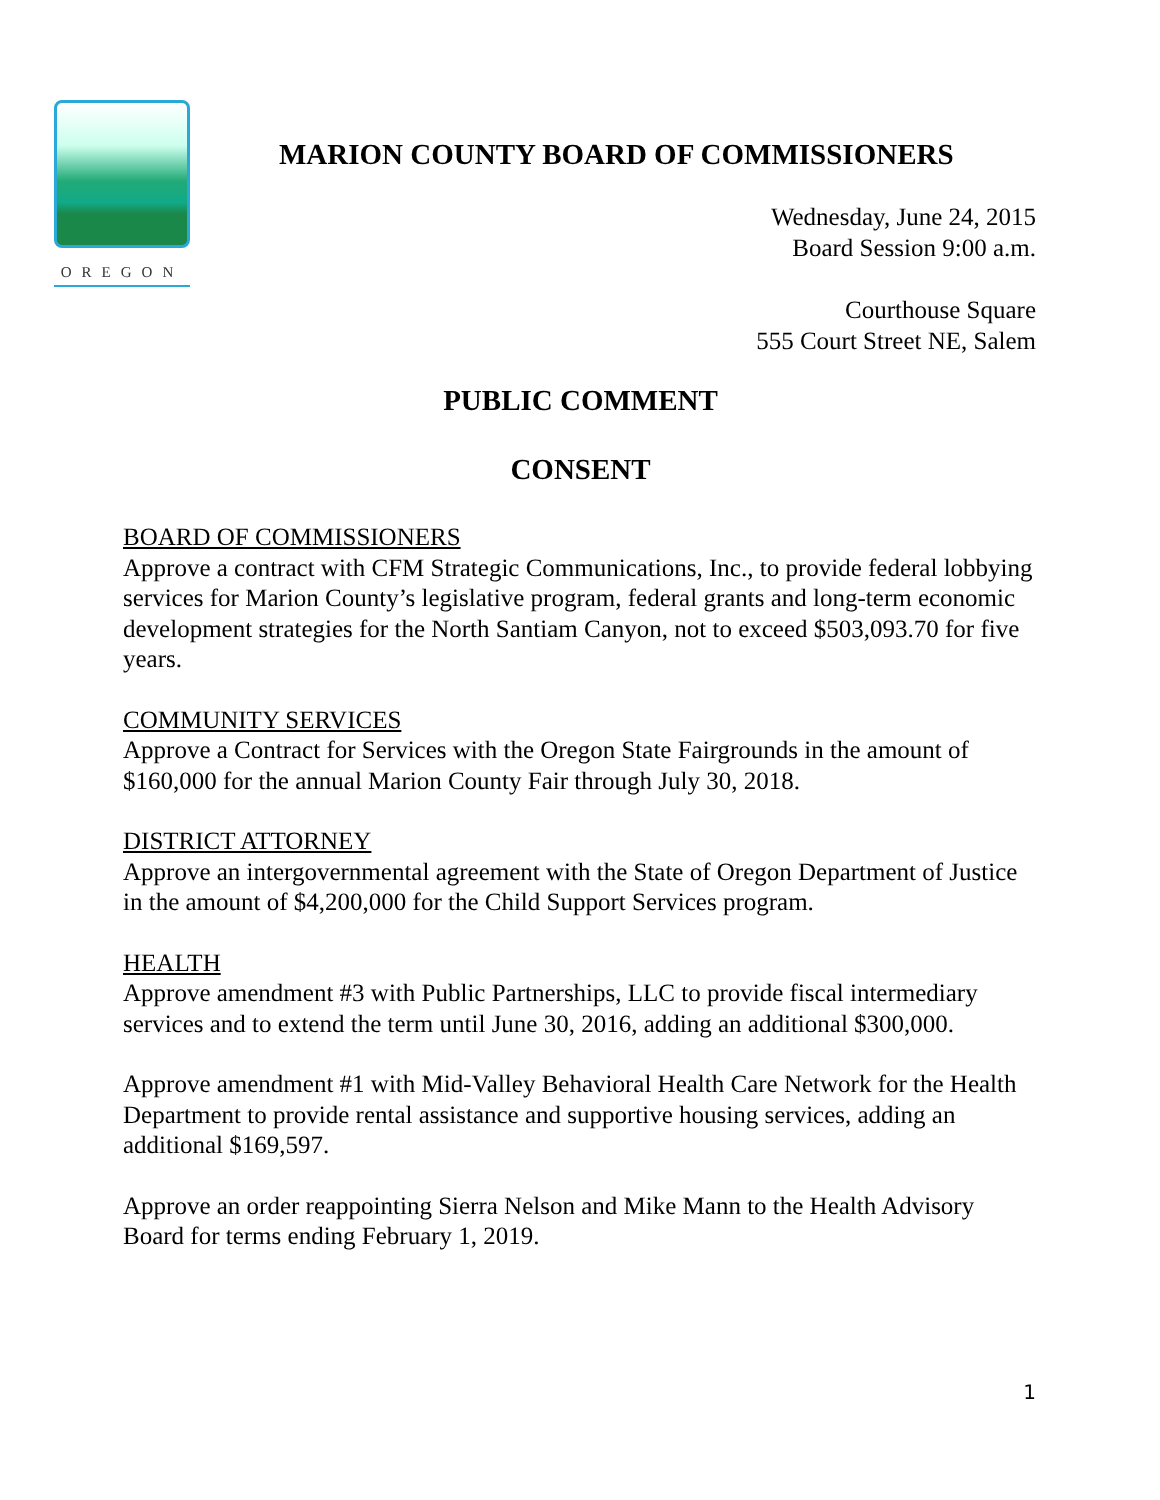OREGON
MARION COUNTY BOARD OF COMMISSIONERS
Wednesday, June 24, 2015
Board Session 9:00 a.m.
Courthouse Square
555 Court Street NE, Salem
PUBLIC COMMENT
CONSENT
BOARD OF COMMISSIONERS
Approve a contract with CFM Strategic Communications, Inc., to provide federal lobbying services for Marion County’s legislative program, federal grants and long-term economic development strategies for the North Santiam Canyon, not to exceed $503,093.70 for five years.
COMMUNITY SERVICES
Approve a Contract for Services with the Oregon State Fairgrounds in the amount of $160,000 for the annual Marion County Fair through July 30, 2018.
DISTRICT ATTORNEY
Approve an intergovernmental agreement with the State of Oregon Department of Justice in the amount of $4,200,000 for the Child Support Services program.
HEALTH
Approve amendment #3 with Public Partnerships, LLC to provide fiscal intermediary services and to extend the term until June 30, 2016, adding an additional $300,000.
Approve amendment #1 with Mid-Valley Behavioral Health Care Network for the Health Department to provide rental assistance and supportive housing services, adding an additional $169,597.
Approve an order reappointing Sierra Nelson and Mike Mann to the Health Advisory Board for terms ending February 1, 2019.
1